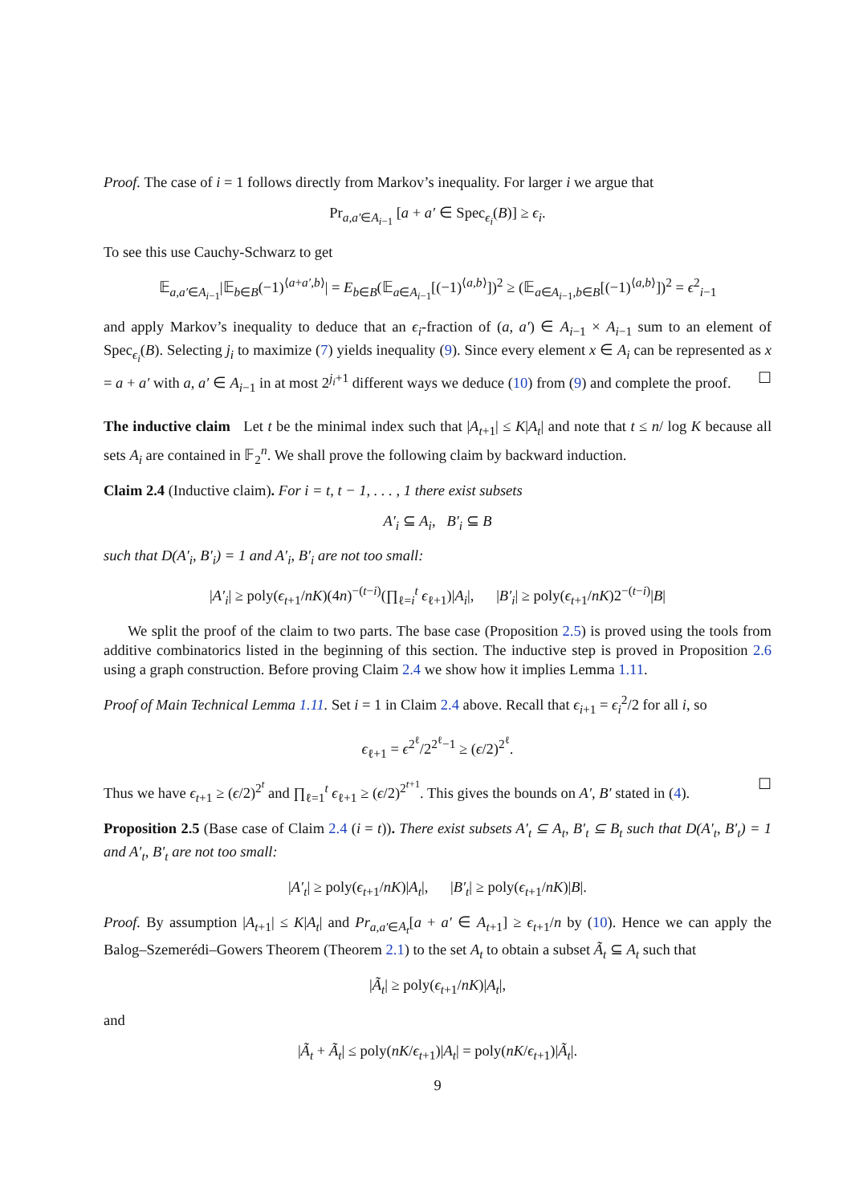Proof. The case of i = 1 follows directly from Markov’s inequality. For larger i we argue that
Pr<sub>a,a′∈A<sub>i−1</sub></sub> [a + a′ ∈ Spec<sub>ϵ<sub>i</sub></sub>(B)] ≥ ϵ<sub>i</sub>.
To see this use Cauchy-Schwarz to get
𝔼<sub>a,a′∈A<sub>i−1</sub></sub>|𝔼<sub>b∈B</sub>(−1)<sup>⟨a+a′,b⟩</sup>| = E<sub>b∈B</sub>(𝔼<sub>a∈A<sub>i−1</sub></sub>[(−1)<sup>⟨a,b⟩</sup>])<sup>2</sup> ≥ (𝔼<sub>a∈A<sub>i−1</sub>,b∈B</sub>[(−1)<sup>⟨a,b⟩</sup>])<sup>2</sup> = ϵ<sup>2</sup><sub>i−1</sub>
and apply Markov’s inequality to deduce that an ϵ<sub>i</sub>-fraction of (a, a′) ∈ A<sub>i−1</sub> × A<sub>i−1</sub> sum to an element of Spec<sub>ϵ<sub>i</sub></sub>(B). Selecting j<sub>i</sub> to maximize (7) yields inequality (9). Since every element x ∈ A<sub>i</sub> can be represented as x = a + a′ with a, a′ ∈ A<sub>i−1</sub> in at most 2<sup>j<sub>i</sub>+1</sup> different ways we deduce (10) from (9) and complete the proof. ☐
The inductive claim Let t be the minimal index such that |A<sub>t+1</sub>| ≤ K|A<sub>t</sub>| and note that t ≤ n/ log K because all sets A<sub>i</sub> are contained in 𝔽<sub>2</sub><sup>n</sup>. We shall prove the following claim by backward induction.
Claim 2.4 (Inductive claim). For i = t, t − 1, . . . , 1 there exist subsets
A′<sub>i</sub> ⊆ A<sub>i</sub>, B′<sub>i</sub> ⊆ B
such that D(A′<sub>i</sub>, B′<sub>i</sub>) = 1 and A′<sub>i</sub>, B′<sub>i</sub> are not too small:
|A′<sub>i</sub>| ≥ poly(ϵ<sub>t+1</sub>/nK)(4n)<sup>−(t−i)</sup>(∏<sub>ℓ=i</sub><sup>t</sup> ϵ<sub>ℓ+1</sub>)|A<sub>i</sub>|, |B′<sub>i</sub>| ≥ poly(ϵ<sub>t+1</sub>/nK)2<sup>−(t−i)</sup>|B|
We split the proof of the claim to two parts. The base case (Proposition 2.5) is proved using the tools from additive combinatorics listed in the beginning of this section. The inductive step is proved in Proposition 2.6 using a graph construction. Before proving Claim 2.4 we show how it implies Lemma 1.11.
Proof of Main Technical Lemma 1.11. Set i = 1 in Claim 2.4 above. Recall that ϵ<sub>i+1</sub> = ϵ<sub>i</sub><sup>2</sup>/2 for all i, so
ϵ<sub>ℓ+1</sub> = ϵ<sup>2<sup>ℓ</sup></sup>/2<sup>2<sup>ℓ</sup>−1</sup> ≥ (ϵ/2)<sup>2<sup>ℓ</sup></sup>.
Thus we have ϵ<sub>t+1</sub> ≥ (ϵ/2)<sup>2<sup>t</sup></sup> and ∏<sub>ℓ=1</sub><sup>t</sup> ϵ<sub>ℓ+1</sub> ≥ (ϵ/2)<sup>2<sup>t+1</sup></sup>. This gives the bounds on A′, B′ stated in (4). ☐
Proposition 2.5 (Base case of Claim 2.4 (i = t)). There exist subsets A′<sub>t</sub> ⊆ A<sub>t</sub>, B′<sub>t</sub> ⊆ B<sub>t</sub> such that D(A′<sub>t</sub>, B′<sub>t</sub>) = 1 and A′<sub>t</sub>, B′<sub>t</sub> are not too small:
|A′<sub>t</sub>| ≥ poly(ϵ<sub>t+1</sub>/nK)|A<sub>t</sub>|, |B′<sub>t</sub>| ≥ poly(ϵ<sub>t+1</sub>/nK)|B|.
Proof. By assumption |A<sub>t+1</sub>| ≤ K|A<sub>t</sub>| and Pr<sub>a,a′∈A<sub>t</sub></sub>[a + a′ ∈ A<sub>t+1</sub>] ≥ ϵ<sub>t+1</sub>/n by (10). Hence we can apply the Balog–Szemerédi–Gowers Theorem (Theorem 2.1) to the set A<sub>t</sub> to obtain a subset Ã<sub>t</sub> ⊆ A<sub>t</sub> such that
|Ã<sub>t</sub>| ≥ poly(ϵ<sub>t+1</sub>/nK)|A<sub>t</sub>|,
and
|Ã<sub>t</sub> + Ã<sub>t</sub>| ≤ poly(nK/ϵ<sub>t+1</sub>)|A<sub>t</sub>| = poly(nK/ϵ<sub>t+1</sub>)|Ã<sub>t</sub>|.
9